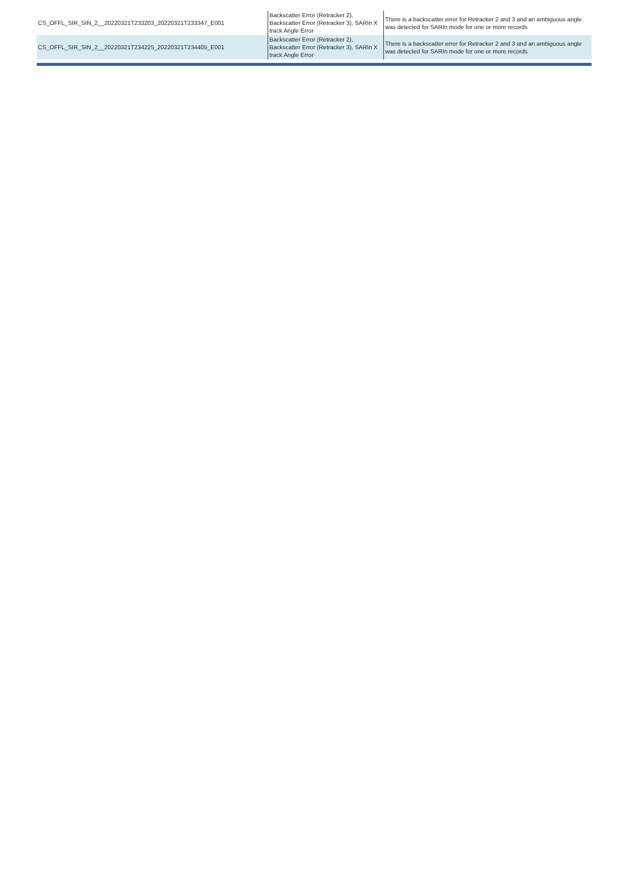| CS_OFFL_SIR_SIN_2__20220321T233203_20220321T233347_E001 | Backscatter Error (Retracker 2), Backscatter Error (Retracker 3), SARIn X track Angle Error | There is a backscatter error for Retracker 2 and 3 and an ambiguous angle was detected for SARIn mode for one or more records |
| CS_OFFL_SIR_SIN_2__20220321T234225_20220321T234405_E001 | Backscatter Error (Retracker 2), Backscatter Error (Retracker 3), SARIn X track Angle Error | There is a backscatter error for Retracker 2 and 3 and an ambiguous angle was detected for SARIn mode for one or more records |